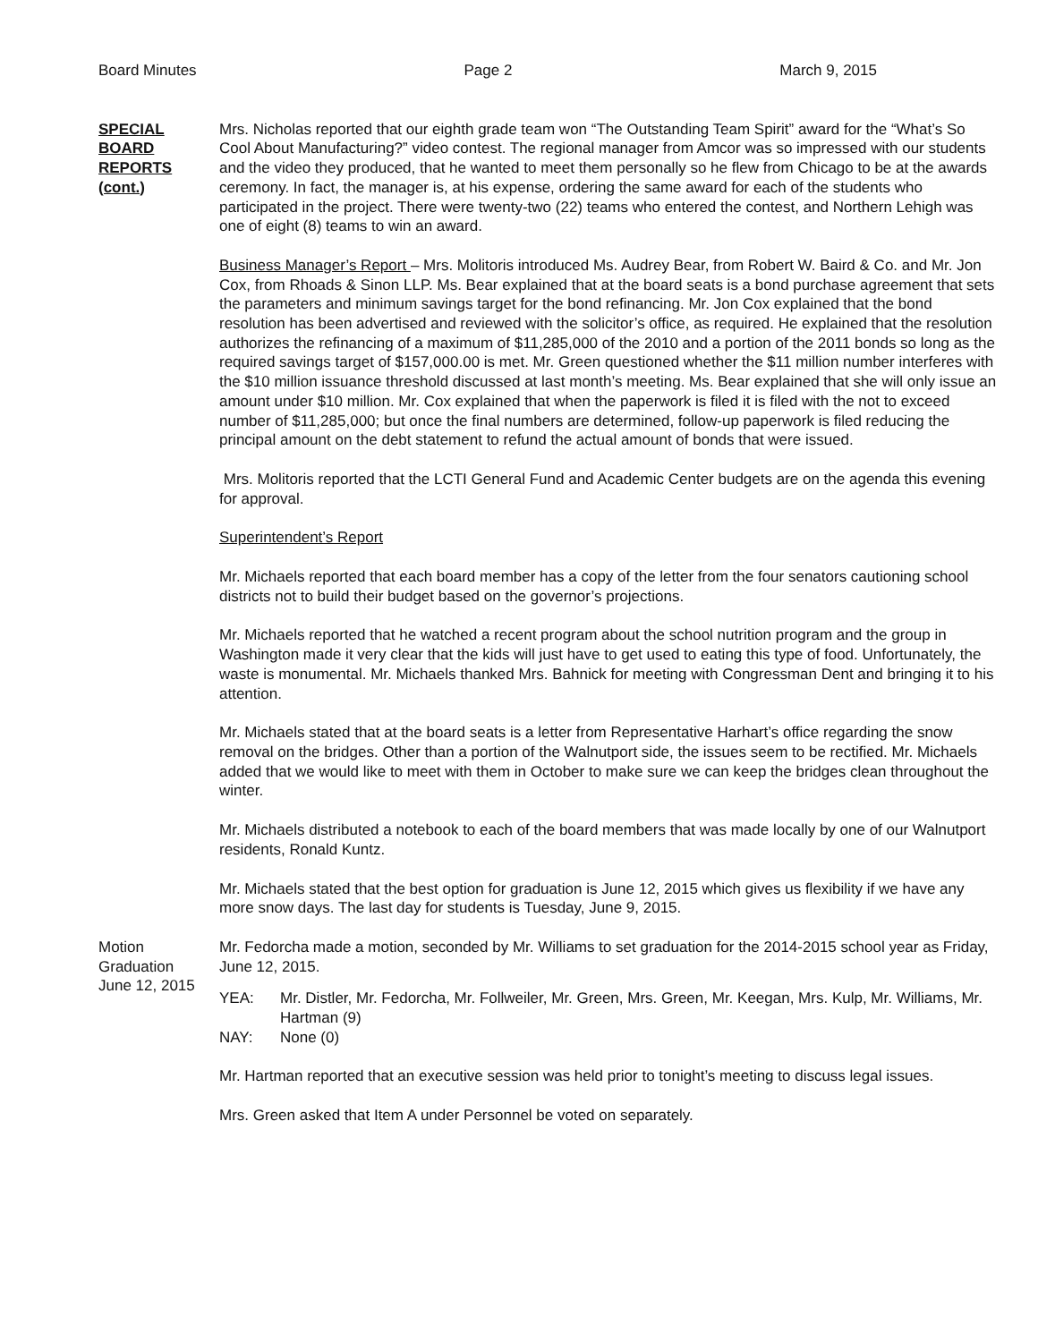Board Minutes Page 2 March 9, 2015
SPECIAL
BOARD
REPORTS
(cont.)
Mrs. Nicholas reported that our eighth grade team won “The Outstanding Team Spirit” award for the “What’s So Cool About Manufacturing?” video contest. The regional manager from Amcor was so impressed with our students and the video they produced, that he wanted to meet them personally so he flew from Chicago to be at the awards ceremony. In fact, the manager is, at his expense, ordering the same award for each of the students who participated in the project. There were twenty-two (22) teams who entered the contest, and Northern Lehigh was one of eight (8) teams to win an award.
Business Manager’s Report – Mrs. Molitoris introduced Ms. Audrey Bear, from Robert W. Baird & Co. and Mr. Jon Cox, from Rhoads & Sinon LLP. Ms. Bear explained that at the board seats is a bond purchase agreement that sets the parameters and minimum savings target for the bond refinancing. Mr. Jon Cox explained that the bond resolution has been advertised and reviewed with the solicitor’s office, as required. He explained that the resolution authorizes the refinancing of a maximum of $11,285,000 of the 2010 and a portion of the 2011 bonds so long as the required savings target of $157,000.00 is met. Mr. Green questioned whether the $11 million number interferes with the $10 million issuance threshold discussed at last month’s meeting. Ms. Bear explained that she will only issue an amount under $10 million. Mr. Cox explained that when the paperwork is filed it is filed with the not to exceed number of $11,285,000; but once the final numbers are determined, follow-up paperwork is filed reducing the principal amount on the debt statement to refund the actual amount of bonds that were issued.
Mrs. Molitoris reported that the LCTI General Fund and Academic Center budgets are on the agenda this evening for approval.
Superintendent’s Report
Mr. Michaels reported that each board member has a copy of the letter from the four senators cautioning school districts not to build their budget based on the governor’s projections.
Mr. Michaels reported that he watched a recent program about the school nutrition program and the group in Washington made it very clear that the kids will just have to get used to eating this type of food. Unfortunately, the waste is monumental. Mr. Michaels thanked Mrs. Bahnick for meeting with Congressman Dent and bringing it to his attention.
Mr. Michaels stated that at the board seats is a letter from Representative Harhart’s office regarding the snow removal on the bridges. Other than a portion of the Walnutport side, the issues seem to be rectified. Mr. Michaels added that we would like to meet with them in October to make sure we can keep the bridges clean throughout the winter.
Mr. Michaels distributed a notebook to each of the board members that was made locally by one of our Walnutport residents, Ronald Kuntz.
Mr. Michaels stated that the best option for graduation is June 12, 2015 which gives us flexibility if we have any more snow days. The last day for students is Tuesday, June 9, 2015.
Motion
Graduation
June 12, 2015
Mr. Fedorcha made a motion, seconded by Mr. Williams to set graduation for the 2014-2015 school year as Friday, June 12, 2015.
YEA: Mr. Distler, Mr. Fedorcha, Mr. Follweiler, Mr. Green, Mrs. Green, Mr. Keegan, Mrs. Kulp, Mr. Williams, Mr. Hartman (9)
NAY: None (0)
Mr. Hartman reported that an executive session was held prior to tonight’s meeting to discuss legal issues.
Mrs. Green asked that Item A under Personnel be voted on separately.